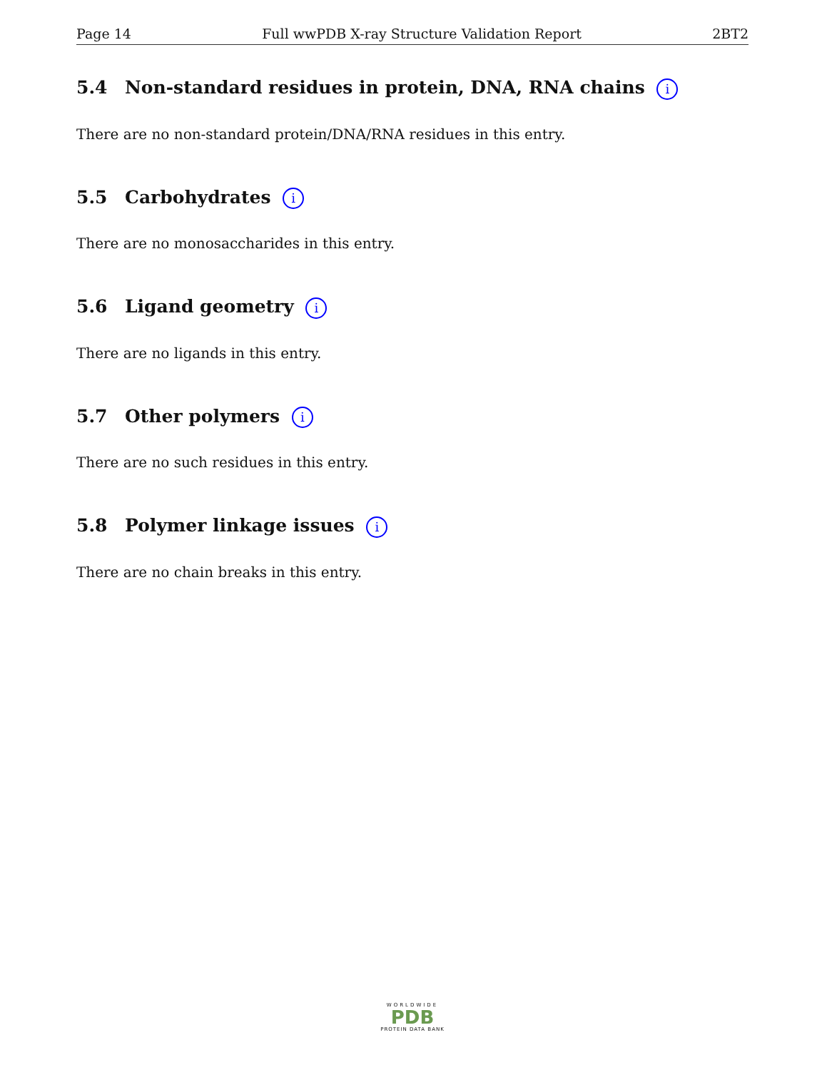Page 14 Full wwPDB X-ray Structure Validation Report 2BT2
5.4 Non-standard residues in protein, DNA, RNA chains i
There are no non-standard protein/DNA/RNA residues in this entry.
5.5 Carbohydrates i
There are no monosaccharides in this entry.
5.6 Ligand geometry i
There are no ligands in this entry.
5.7 Other polymers i
There are no such residues in this entry.
5.8 Polymer linkage issues i
There are no chain breaks in this entry.
WORLDWIDE
PDB
PROTEIN DATA BANK